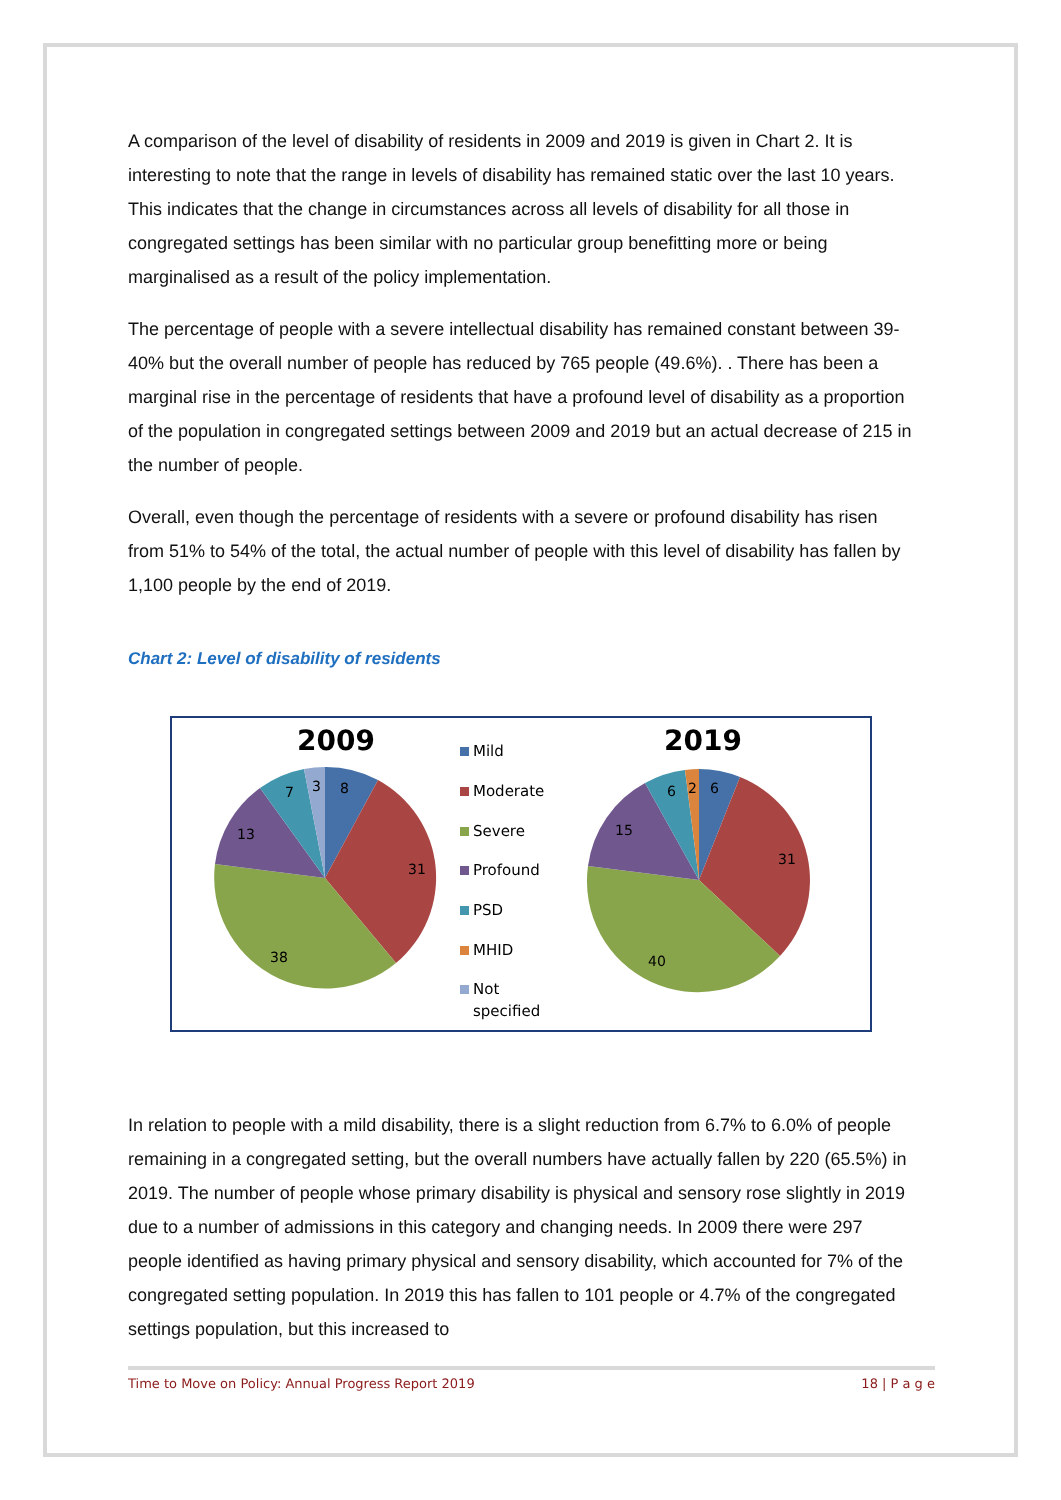A comparison of the level of disability of residents in 2009 and 2019 is given in Chart 2. It is interesting to note that the range in levels of disability has remained static over the last 10 years. This indicates that the change in circumstances across all levels of disability for all those in congregated settings has been similar with no particular group benefitting more or being marginalised as a result of the policy implementation.
The percentage of people with a severe intellectual disability has remained constant between 39-40% but the overall number of people has reduced by 765 people (49.6%). . There has been a marginal rise in the percentage of residents that have a profound level of disability as a proportion of the population in congregated settings between 2009 and 2019 but an actual decrease of 215 in the number of people.
Overall, even though the percentage of residents with a severe or profound disability has risen from 51% to 54% of the total, the actual number of people with this level of disability has fallen by 1,100 people by the end of 2019.
Chart 2: Level of disability of residents
2009
2019
8
31
38
13
7
3
6
31
40
15
6
2
Mild
Moderate
Severe
Profound
PSD
MHID
Not
specified
In relation to people with a mild disability, there is a slight reduction from 6.7% to 6.0% of people remaining in a congregated setting, but the overall numbers have actually fallen by 220 (65.5%) in 2019. The number of people whose primary disability is physical and sensory rose slightly in 2019 due to a number of admissions in this category and changing needs. In 2009 there were 297 people identified as having primary physical and sensory disability, which accounted for 7% of the congregated setting population. In 2019 this has fallen to 101 people or 4.7% of the congregated settings population, but this increased to
Time to Move on Policy: Annual Progress Report 2019 18 | P a g e